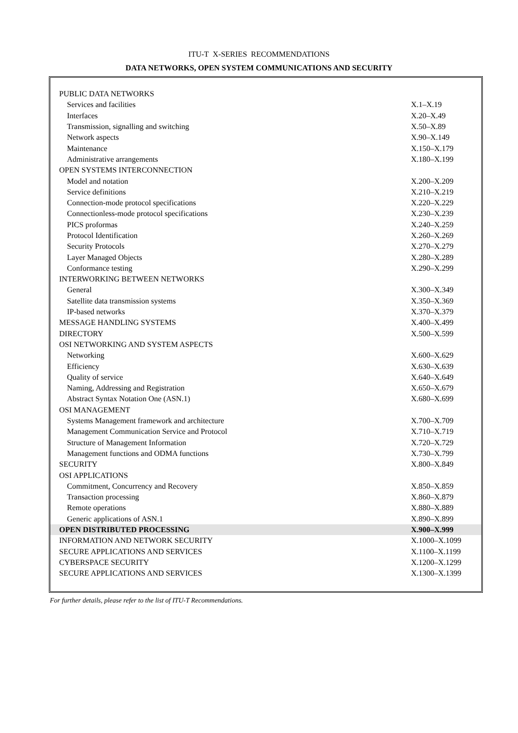ITU-T X-SERIES RECOMMENDATIONS
DATA NETWORKS, OPEN SYSTEM COMMUNICATIONS AND SECURITY
| PUBLIC DATA NETWORKS | |
| Services and facilities | X.1–X.19 |
| Interfaces | X.20–X.49 |
| Transmission, signalling and switching | X.50–X.89 |
| Network aspects | X.90–X.149 |
| Maintenance | X.150–X.179 |
| Administrative arrangements | X.180–X.199 |
| OPEN SYSTEMS INTERCONNECTION | |
| Model and notation | X.200–X.209 |
| Service definitions | X.210–X.219 |
| Connection-mode protocol specifications | X.220–X.229 |
| Connectionless-mode protocol specifications | X.230–X.239 |
| PICS proformas | X.240–X.259 |
| Protocol Identification | X.260–X.269 |
| Security Protocols | X.270–X.279 |
| Layer Managed Objects | X.280–X.289 |
| Conformance testing | X.290–X.299 |
| INTERWORKING BETWEEN NETWORKS | |
| General | X.300–X.349 |
| Satellite data transmission systems | X.350–X.369 |
| IP-based networks | X.370–X.379 |
| MESSAGE HANDLING SYSTEMS | X.400–X.499 |
| DIRECTORY | X.500–X.599 |
| OSI NETWORKING AND SYSTEM ASPECTS | |
| Networking | X.600–X.629 |
| Efficiency | X.630–X.639 |
| Quality of service | X.640–X.649 |
| Naming, Addressing and Registration | X.650–X.679 |
| Abstract Syntax Notation One (ASN.1) | X.680–X.699 |
| OSI MANAGEMENT | |
| Systems Management framework and architecture | X.700–X.709 |
| Management Communication Service and Protocol | X.710–X.719 |
| Structure of Management Information | X.720–X.729 |
| Management functions and ODMA functions | X.730–X.799 |
| SECURITY | X.800–X.849 |
| OSI APPLICATIONS | |
| Commitment, Concurrency and Recovery | X.850–X.859 |
| Transaction processing | X.860–X.879 |
| Remote operations | X.880–X.889 |
| Generic applications of ASN.1 | X.890–X.899 |
| OPEN DISTRIBUTED PROCESSING | X.900–X.999 |
| INFORMATION AND NETWORK SECURITY | X.1000–X.1099 |
| SECURE APPLICATIONS AND SERVICES | X.1100–X.1199 |
| CYBERSPACE SECURITY | X.1200–X.1299 |
| SECURE APPLICATIONS AND SERVICES | X.1300–X.1399 |
For further details, please refer to the list of ITU-T Recommendations.